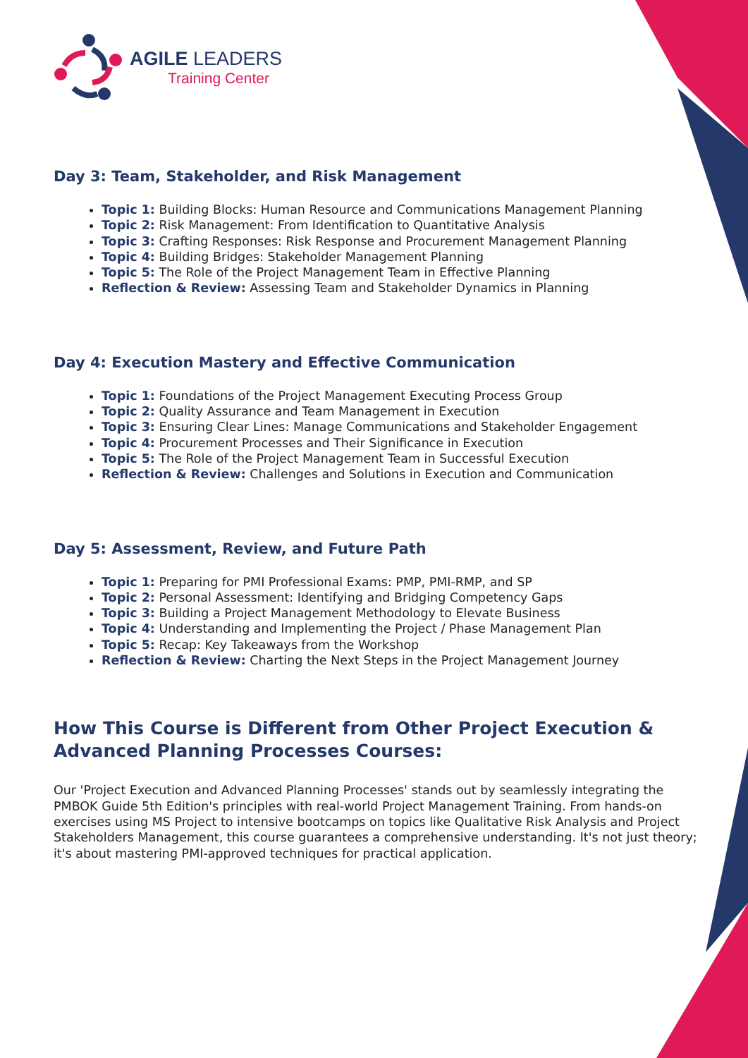AGILE LEADERS
Training Center
Day 3: Team, Stakeholder, and Risk Management
Topic 1: Building Blocks: Human Resource and Communications Management Planning
Topic 2: Risk Management: From Identification to Quantitative Analysis
Topic 3: Crafting Responses: Risk Response and Procurement Management Planning
Topic 4: Building Bridges: Stakeholder Management Planning
Topic 5: The Role of the Project Management Team in Effective Planning
Reflection & Review: Assessing Team and Stakeholder Dynamics in Planning
Day 4: Execution Mastery and Effective Communication
Topic 1: Foundations of the Project Management Executing Process Group
Topic 2: Quality Assurance and Team Management in Execution
Topic 3: Ensuring Clear Lines: Manage Communications and Stakeholder Engagement
Topic 4: Procurement Processes and Their Significance in Execution
Topic 5: The Role of the Project Management Team in Successful Execution
Reflection & Review: Challenges and Solutions in Execution and Communication
Day 5: Assessment, Review, and Future Path
Topic 1: Preparing for PMI Professional Exams: PMP, PMI-RMP, and SP
Topic 2: Personal Assessment: Identifying and Bridging Competency Gaps
Topic 3: Building a Project Management Methodology to Elevate Business
Topic 4: Understanding and Implementing the Project / Phase Management Plan
Topic 5: Recap: Key Takeaways from the Workshop
Reflection & Review: Charting the Next Steps in the Project Management Journey
How This Course is Different from Other Project Execution & Advanced Planning Processes Courses:
Our 'Project Execution and Advanced Planning Processes' stands out by seamlessly integrating the PMBOK Guide 5th Edition's principles with real-world Project Management Training. From hands-on exercises using MS Project to intensive bootcamps on topics like Qualitative Risk Analysis and Project Stakeholders Management, this course guarantees a comprehensive understanding. It's not just theory; it's about mastering PMI-approved techniques for practical application.